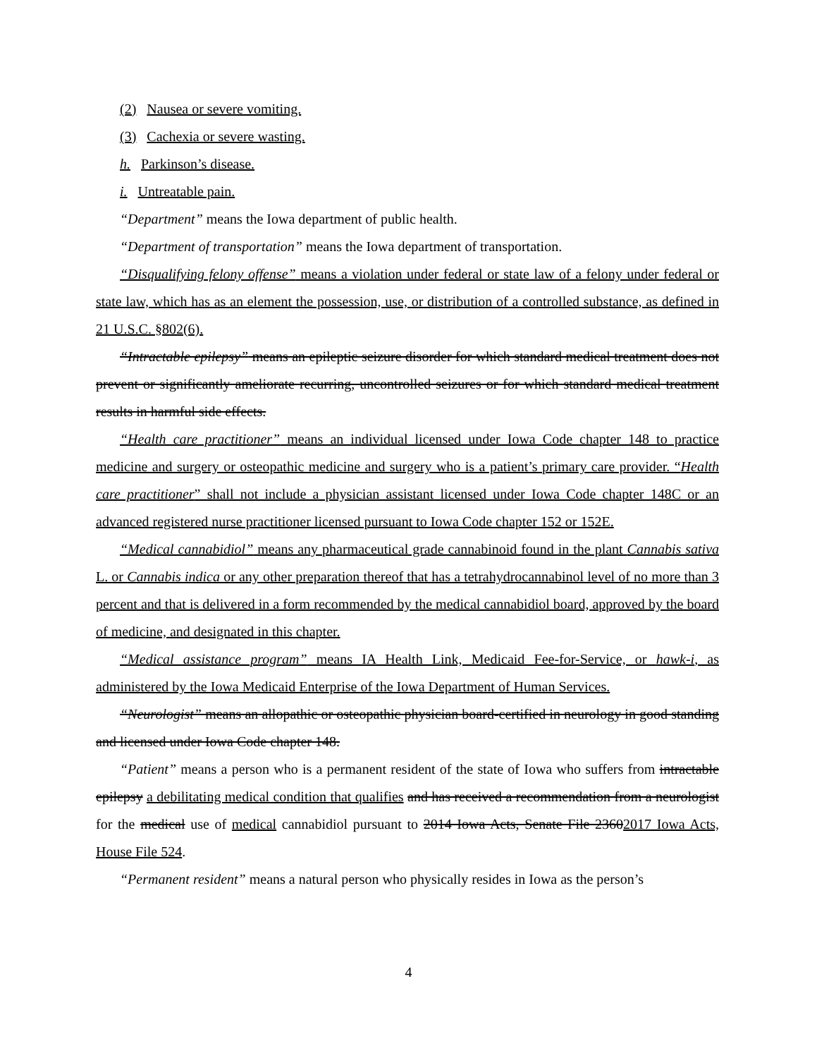(2) Nausea or severe vomiting.
(3) Cachexia or severe wasting.
h. Parkinson’s disease.
i. Untreatable pain.
“Department” means the Iowa department of public health.
“Department of transportation” means the Iowa department of transportation.
“Disqualifying felony offense” means a violation under federal or state law of a felony under federal or state law, which has as an element the possession, use, or distribution of a controlled substance, as defined in 21 U.S.C. §802(6).
“Intractable epilepsy” means an epileptic seizure disorder for which standard medical treatment does not prevent or significantly ameliorate recurring, uncontrolled seizures or for which standard medical treatment results in harmful side effects.
“Health care practitioner” means an individual licensed under Iowa Code chapter 148 to practice medicine and surgery or osteopathic medicine and surgery who is a patient’s primary care provider. “Health care practitioner” shall not include a physician assistant licensed under Iowa Code chapter 148C or an advanced registered nurse practitioner licensed pursuant to Iowa Code chapter 152 or 152E.
“Medical cannabidiol” means any pharmaceutical grade cannabinoid found in the plant Cannabis sativa L. or Cannabis indica or any other preparation thereof that has a tetrahydrocannabinol level of no more than 3 percent and that is delivered in a form recommended by the medical cannabidiol board, approved by the board of medicine, and designated in this chapter.
“Medical assistance program” means IA Health Link, Medicaid Fee-for-Service, or hawk-i, as administered by the Iowa Medicaid Enterprise of the Iowa Department of Human Services.
“Neurologist” means an allopathic or osteopathic physician board-certified in neurology in good standing and licensed under Iowa Code chapter 148.
“Patient” means a person who is a permanent resident of the state of Iowa who suffers from intractable epilepsy a debilitating medical condition that qualifies and has received a recommendation from a neurologist for the medical use of medical cannabidiol pursuant to 2014 Iowa Acts, Senate File 23602017 Iowa Acts, House File 524.
“Permanent resident” means a natural person who physically resides in Iowa as the person’s
4